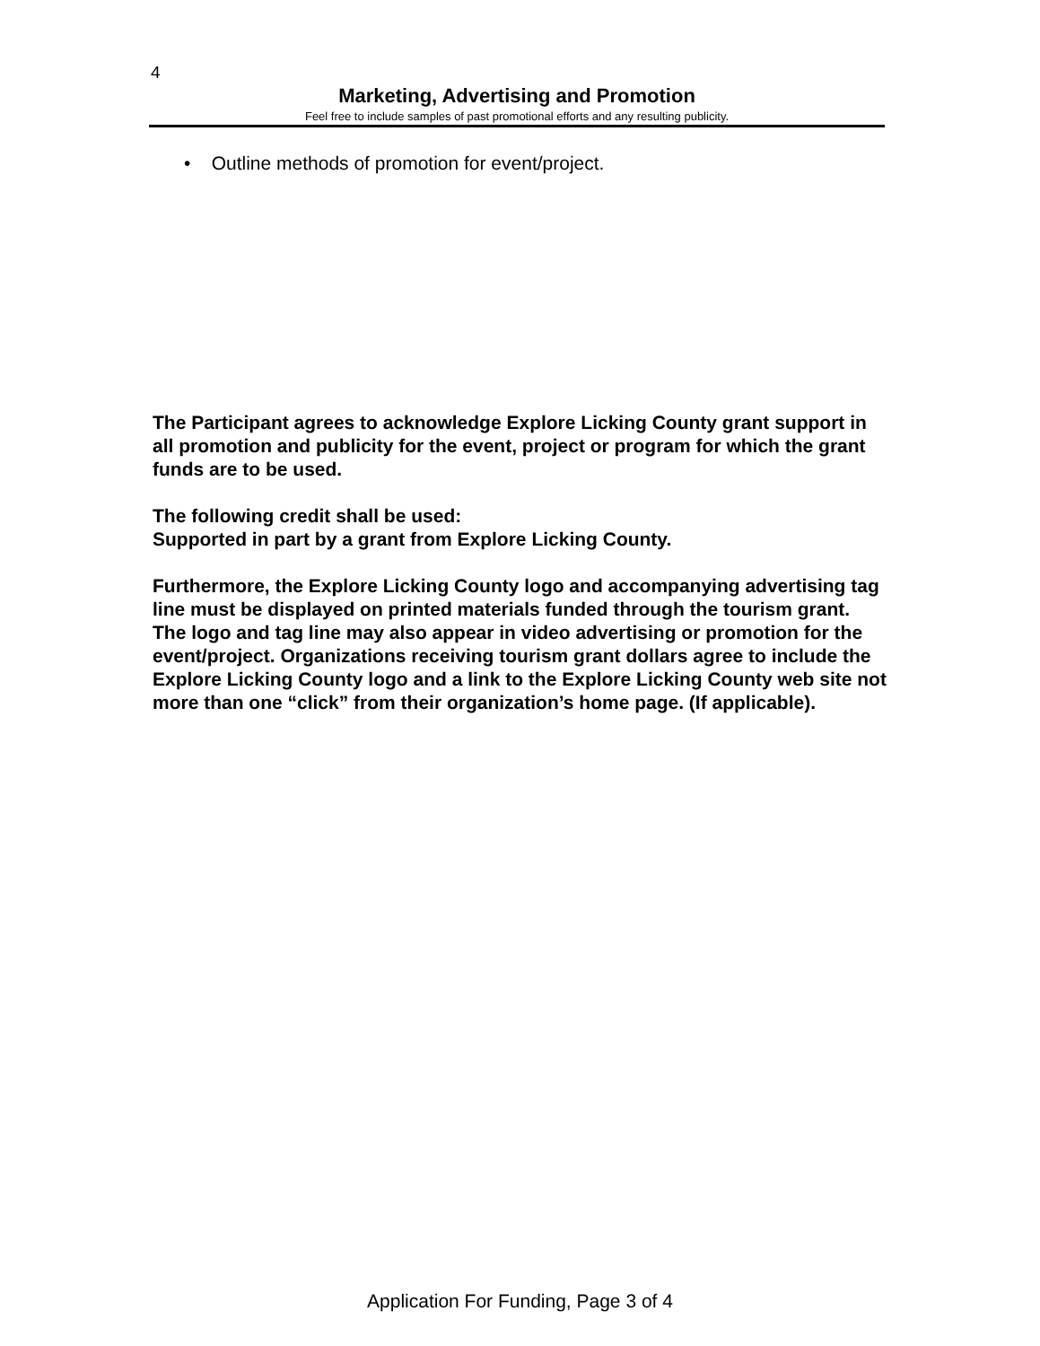4
Marketing, Advertising and Promotion
Feel free to include samples of past promotional efforts and any resulting publicity.
• Outline methods of promotion for event/project.
The Participant agrees to acknowledge Explore Licking County grant support in all promotion and publicity for the event, project or program for which the grant funds are to be used.
The following credit shall be used:
Supported in part by a grant from Explore Licking County.
Furthermore, the Explore Licking County logo and accompanying advertising tag line must be displayed on printed materials funded through the tourism grant. The logo and tag line may also appear in video advertising or promotion for the event/project. Organizations receiving tourism grant dollars agree to include the Explore Licking County logo and a link to the Explore Licking County web site not more than one “click” from their organization’s home page. (If applicable).
Application For Funding, Page 3 of 4